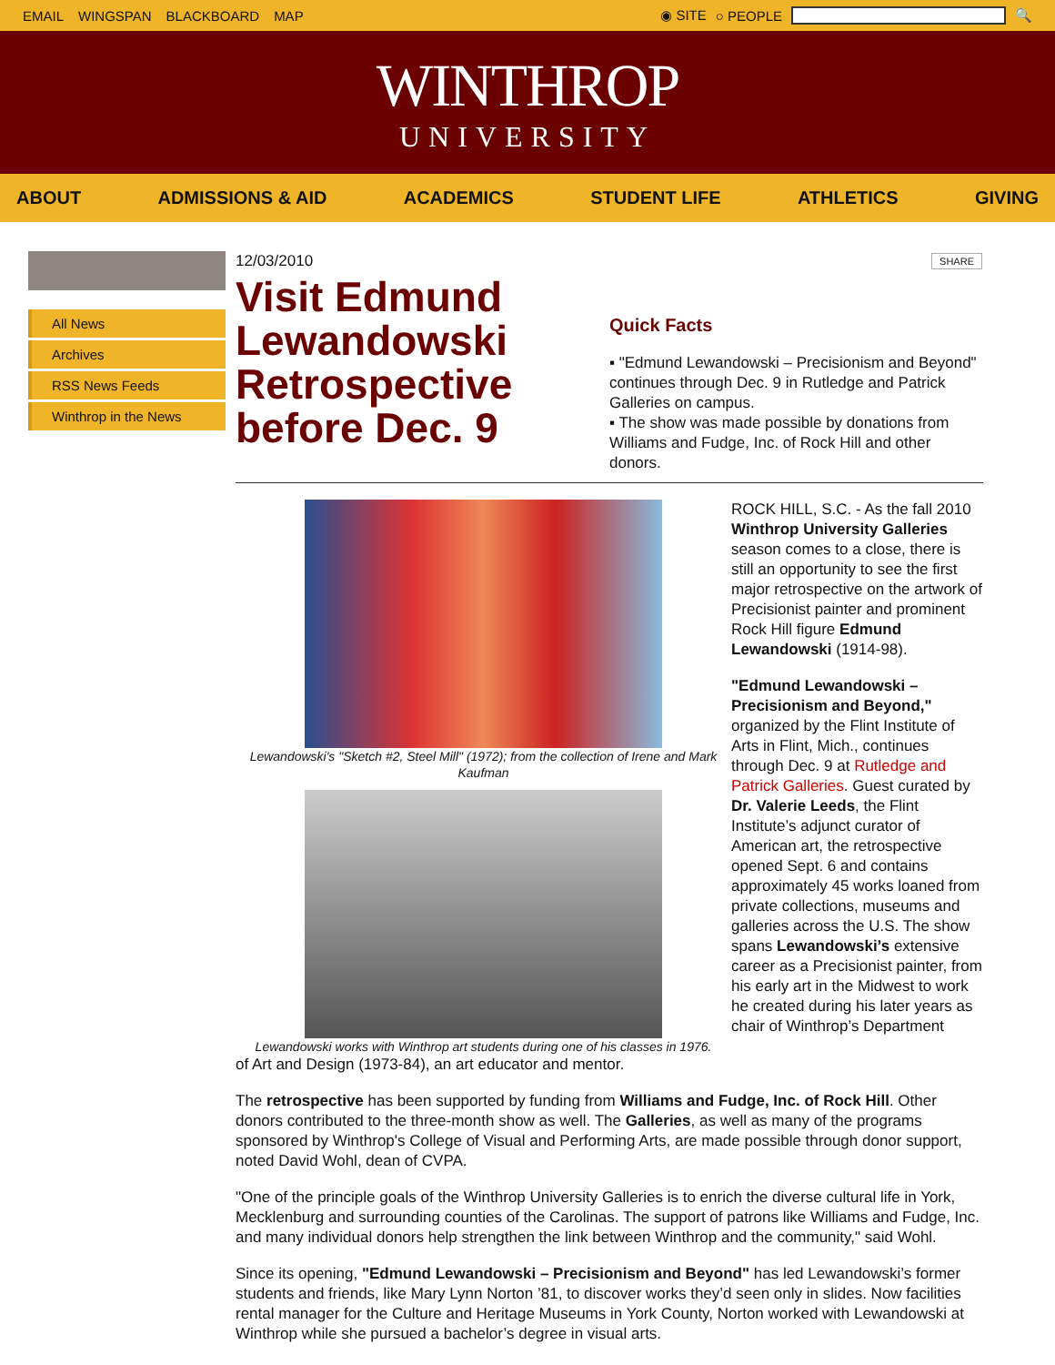EMAIL WINGSPAN BLACKBOARD MAP ◉ SITE ○ PEOPLE 🔍
WINTHROP
UNIVERSITY
ABOUT ADMISSIONS & AID ACADEMICS STUDENT LIFE ATHLETICS GIVING
All News
Archives
RSS News Feeds
Winthrop in the News
12/03/2010
Visit Edmund Lewandowski Retrospective before Dec. 9
SHARE
Quick Facts
▪ "Edmund Lewandowski – Precisionism and Beyond" continues through Dec. 9 in Rutledge and Patrick Galleries on campus.
▪ The show was made possible by donations from Williams and Fudge, Inc. of Rock Hill and other donors.
Lewandowski's "Sketch #2, Steel Mill" (1972); from the collection of Irene and Mark Kaufman
Lewandowski works with Winthrop art students during one of his classes in 1976.
ROCK HILL, S.C. - As the fall 2010 Winthrop University Galleries season comes to a close, there is still an opportunity to see the first major retrospective on the artwork of Precisionist painter and prominent Rock Hill figure Edmund Lewandowski (1914-98).
"Edmund Lewandowski – Precisionism and Beyond," organized by the Flint Institute of Arts in Flint, Mich., continues through Dec. 9 at Rutledge and Patrick Galleries. Guest curated by Dr. Valerie Leeds, the Flint Institute’s adjunct curator of American art, the retrospective opened Sept. 6 and contains approximately 45 works loaned from private collections, museums and galleries across the U.S. The show spans Lewandowski’s extensive career as a Precisionist painter, from his early art in the Midwest to work he created during his later years as chair of Winthrop’s Department
of Art and Design (1973-84), an art educator and mentor.
The retrospective has been supported by funding from Williams and Fudge, Inc. of Rock Hill. Other donors contributed to the three-month show as well. The Galleries, as well as many of the programs sponsored by Winthrop's College of Visual and Performing Arts, are made possible through donor support, noted David Wohl, dean of CVPA.
"One of the principle goals of the Winthrop University Galleries is to enrich the diverse cultural life in York, Mecklenburg and surrounding counties of the Carolinas. The support of patrons like Williams and Fudge, Inc. and many individual donors help strengthen the link between Winthrop and the community," said Wohl.
Since its opening, "Edmund Lewandowski – Precisionism and Beyond" has led Lewandowski’s former students and friends, like Mary Lynn Norton ’81, to discover works they’d seen only in slides. Now facilities rental manager for the Culture and Heritage Museums in York County, Norton worked with Lewandowski at Winthrop while she pursued a bachelor’s degree in visual arts.